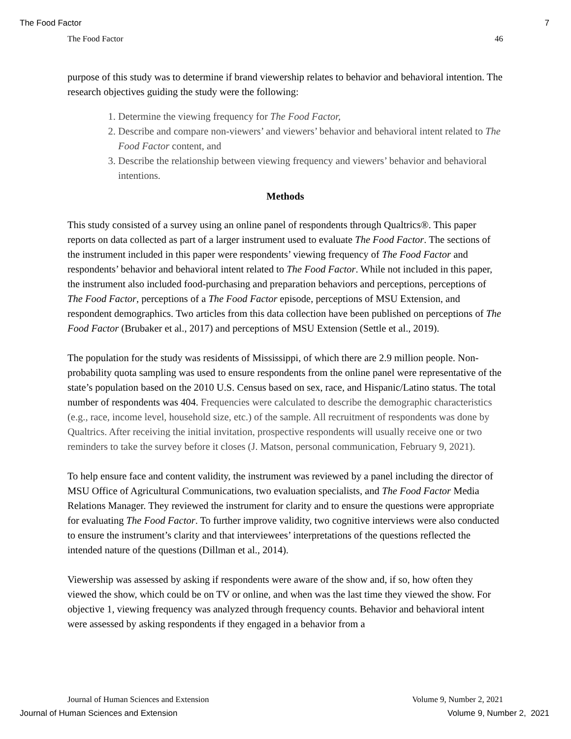The Food Factor 7
The Food Factor 46
purpose of this study was to determine if brand viewership relates to behavior and behavioral intention. The research objectives guiding the study were the following:
1. Determine the viewing frequency for The Food Factor,
2. Describe and compare non-viewers’ and viewers’ behavior and behavioral intent related to The Food Factor content, and
3. Describe the relationship between viewing frequency and viewers’ behavior and behavioral intentions.
Methods
This study consisted of a survey using an online panel of respondents through Qualtrics®. This paper reports on data collected as part of a larger instrument used to evaluate The Food Factor. The sections of the instrument included in this paper were respondents’ viewing frequency of The Food Factor and respondents’ behavior and behavioral intent related to The Food Factor. While not included in this paper, the instrument also included food-purchasing and preparation behaviors and perceptions, perceptions of The Food Factor, perceptions of a The Food Factor episode, perceptions of MSU Extension, and respondent demographics. Two articles from this data collection have been published on perceptions of The Food Factor (Brubaker et al., 2017) and perceptions of MSU Extension (Settle et al., 2019).
The population for the study was residents of Mississippi, of which there are 2.9 million people. Non-probability quota sampling was used to ensure respondents from the online panel were representative of the state’s population based on the 2010 U.S. Census based on sex, race, and Hispanic/Latino status. The total number of respondents was 404. Frequencies were calculated to describe the demographic characteristics (e.g., race, income level, household size, etc.) of the sample. All recruitment of respondents was done by Qualtrics. After receiving the initial invitation, prospective respondents will usually receive one or two reminders to take the survey before it closes (J. Matson, personal communication, February 9, 2021).
To help ensure face and content validity, the instrument was reviewed by a panel including the director of MSU Office of Agricultural Communications, two evaluation specialists, and The Food Factor Media Relations Manager. They reviewed the instrument for clarity and to ensure the questions were appropriate for evaluating The Food Factor. To further improve validity, two cognitive interviews were also conducted to ensure the instrument’s clarity and that interviewees’ interpretations of the questions reflected the intended nature of the questions (Dillman et al., 2014).
Viewership was assessed by asking if respondents were aware of the show and, if so, how often they viewed the show, which could be on TV or online, and when was the last time they viewed the show. For objective 1, viewing frequency was analyzed through frequency counts. Behavior and behavioral intent were assessed by asking respondents if they engaged in a behavior from a
Journal of Human Sciences and Extension Volume 9, Number 2, 2021
Journal of Human Sciences and Extension Volume 9, Number 2, 2021